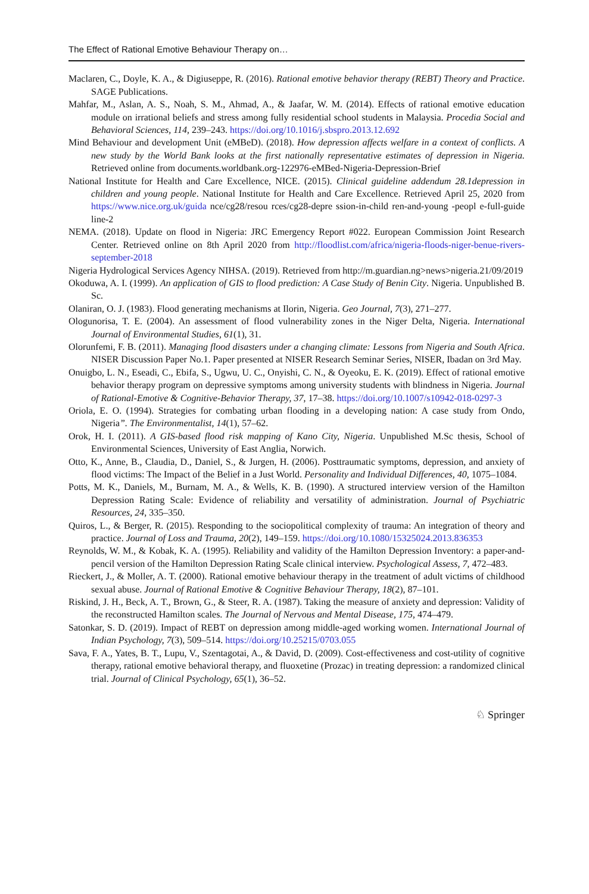The Effect of Rational Emotive Behaviour Therapy on…
Maclaren, C., Doyle, K. A., & Digiuseppe, R. (2016). Rational emotive behavior therapy (REBT) Theory and Practice. SAGE Publications.
Mahfar, M., Aslan, A. S., Noah, S. M., Ahmad, A., & Jaafar, W. M. (2014). Effects of rational emotive education module on irrational beliefs and stress among fully residential school students in Malaysia. Procedia Social and Behavioral Sciences, 114, 239–243. https://doi.org/10.1016/j.sbspro.2013.12.692
Mind Behaviour and development Unit (eMBeD). (2018). How depression affects welfare in a context of conflicts. A new study by the World Bank looks at the first nationally representative estimates of depression in Nigeria. Retrieved online from documents.worldbank.org-122976-eMBed-Nigeria-Depression-Brief
National Institute for Health and Care Excellence, NICE. (2015). Clinical guideline addendum 28.1depression in children and young people. National Institute for Health and Care Excellence. Retrieved April 25, 2020 from https://www.nice.org.uk/guida nce/cg28/resou rces/cg28-depre ssion-in-child ren-and-young -peopl e-full-guide line-2
NEMA. (2018). Update on flood in Nigeria: JRC Emergency Report #022. European Commission Joint Research Center. Retrieved online on 8th April 2020 from http://floodlist.com/africa/nigeria-floods-niger-benue-rivers-september-2018
Nigeria Hydrological Services Agency NIHSA. (2019). Retrieved from http://m.guardian.ng>news>nigeria.21/09/2019
Okoduwa, A. I. (1999). An application of GIS to flood prediction: A Case Study of Benin City. Nigeria. Unpublished B. Sc.
Olaniran, O. J. (1983). Flood generating mechanisms at Ilorin, Nigeria. Geo Journal, 7(3), 271–277.
Ologunorisa, T. E. (2004). An assessment of flood vulnerability zones in the Niger Delta, Nigeria. International Journal of Environmental Studies, 61(1), 31.
Olorunfemi, F. B. (2011). Managing flood disasters under a changing climate: Lessons from Nigeria and South Africa. NISER Discussion Paper No.1. Paper presented at NISER Research Seminar Series, NISER, Ibadan on 3rd May.
Onuigbo, L. N., Eseadi, C., Ebifa, S., Ugwu, U. C., Onyishi, C. N., & Oyeoku, E. K. (2019). Effect of rational emotive behavior therapy program on depressive symptoms among university students with blindness in Nigeria. Journal of Rational-Emotive & Cognitive-Behavior Therapy, 37, 17–38. https://doi.org/10.1007/s10942-018-0297-3
Oriola, E. O. (1994). Strategies for combating urban flooding in a developing nation: A case study from Ondo, Nigeria”. The Environmentalist, 14(1), 57–62.
Orok, H. I. (2011). A GIS-based flood risk mapping of Kano City, Nigeria. Unpublished M.Sc thesis, School of Environmental Sciences, University of East Anglia, Norwich.
Otto, K., Anne, B., Claudia, D., Daniel, S., & Jurgen, H. (2006). Posttraumatic symptoms, depression, and anxiety of flood victims: The Impact of the Belief in a Just World. Personality and Individual Differences, 40, 1075–1084.
Potts, M. K., Daniels, M., Burnam, M. A., & Wells, K. B. (1990). A structured interview version of the Hamilton Depression Rating Scale: Evidence of reliability and versatility of administration. Journal of Psychiatric Resources, 24, 335–350.
Quiros, L., & Berger, R. (2015). Responding to the sociopolitical complexity of trauma: An integration of theory and practice. Journal of Loss and Trauma, 20(2), 149–159. https://doi.org/10.1080/15325024.2013.836353
Reynolds, W. M., & Kobak, K. A. (1995). Reliability and validity of the Hamilton Depression Inventory: a paper-and-pencil version of the Hamilton Depression Rating Scale clinical interview. Psychological Assess, 7, 472–483.
Rieckert, J., & Moller, A. T. (2000). Rational emotive behaviour therapy in the treatment of adult victims of childhood sexual abuse. Journal of Rational Emotive & Cognitive Behaviour Therapy, 18(2), 87–101.
Riskind, J. H., Beck, A. T., Brown, G., & Steer, R. A. (1987). Taking the measure of anxiety and depression: Validity of the reconstructed Hamilton scales. The Journal of Nervous and Mental Disease, 175, 474–479.
Satonkar, S. D. (2019). Impact of REBT on depression among middle-aged working women. International Journal of Indian Psychology, 7(3), 509–514. https://doi.org/10.25215/0703.055
Sava, F. A., Yates, B. T., Lupu, V., Szentagotai, A., & David, D. (2009). Cost-effectiveness and cost-utility of cognitive therapy, rational emotive behavioral therapy, and fluoxetine (Prozac) in treating depression: a randomized clinical trial. Journal of Clinical Psychology, 65(1), 36–52.
♘ Springer